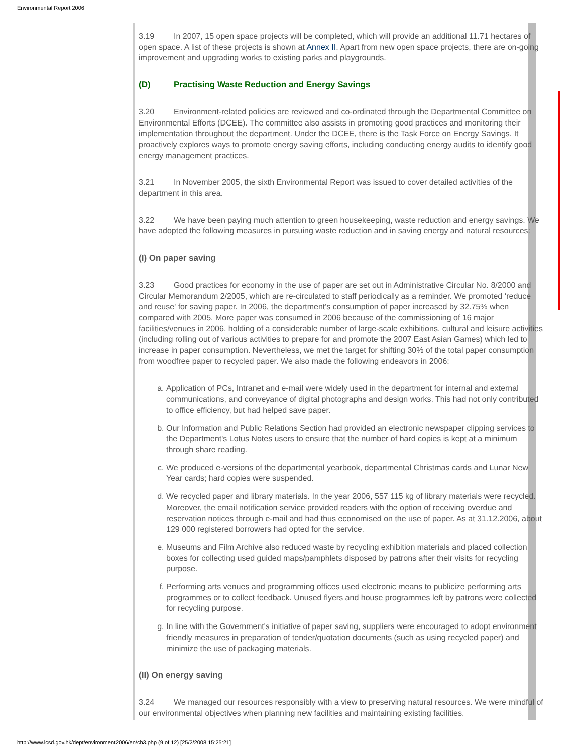Environmental Report 2006
3.19 In 2007, 15 open space projects will be completed, which will provide an additional 11.71 hectares of open space. A list of these projects is shown at Annex II. Apart from new open space projects, there are on-going improvement and upgrading works to existing parks and playgrounds.
(D) Practising Waste Reduction and Energy Savings
3.20 Environment-related policies are reviewed and co-ordinated through the Departmental Committee on Environmental Efforts (DCEE). The committee also assists in promoting good practices and monitoring their implementation throughout the department. Under the DCEE, there is the Task Force on Energy Savings. It proactively explores ways to promote energy saving efforts, including conducting energy audits to identify good energy management practices.
3.21 In November 2005, the sixth Environmental Report was issued to cover detailed activities of the department in this area.
3.22 We have been paying much attention to green housekeeping, waste reduction and energy savings. We have adopted the following measures in pursuing waste reduction and in saving energy and natural resources:
(I) On paper saving
3.23 Good practices for economy in the use of paper are set out in Administrative Circular No. 8/2000 and Circular Memorandum 2/2005, which are re-circulated to staff periodically as a reminder. We promoted ‘reduce and reuse' for saving paper. In 2006, the department's consumption of paper increased by 32.75% when compared with 2005. More paper was consumed in 2006 because of the commissioning of 16 major facilities/venues in 2006, holding of a considerable number of large-scale exhibitions, cultural and leisure activities (including rolling out of various activities to prepare for and promote the 2007 East Asian Games) which led to increase in paper consumption. Nevertheless, we met the target for shifting 30% of the total paper consumption from woodfree paper to recycled paper. We also made the following endeavors in 2006:
a. Application of PCs, Intranet and e-mail were widely used in the department for internal and external communications, and conveyance of digital photographs and design works. This had not only contributed to office efficiency, but had helped save paper.
b. Our Information and Public Relations Section had provided an electronic newspaper clipping services to the Department's Lotus Notes users to ensure that the number of hard copies is kept at a minimum through share reading.
c. We produced e-versions of the departmental yearbook, departmental Christmas cards and Lunar New Year cards; hard copies were suspended.
d. We recycled paper and library materials. In the year 2006, 557 115 kg of library materials were recycled. Moreover, the email notification service provided readers with the option of receiving overdue and reservation notices through e-mail and had thus economised on the use of paper. As at 31.12.2006, about 129 000 registered borrowers had opted for the service.
e. Museums and Film Archive also reduced waste by recycling exhibition materials and placed collection boxes for collecting used guided maps/pamphlets disposed by patrons after their visits for recycling purpose.
f. Performing arts venues and programming offices used electronic means to publicize performing arts programmes or to collect feedback. Unused flyers and house programmes left by patrons were collected for recycling purpose.
g. In line with the Government's initiative of paper saving, suppliers were encouraged to adopt environment friendly measures in preparation of tender/quotation documents (such as using recycled paper) and minimize the use of packaging materials.
(II) On energy saving
3.24 We managed our resources responsibly with a view to preserving natural resources. We were mindful of our environmental objectives when planning new facilities and maintaining existing facilities.
http://www.lcsd.gov.hk/dept/environment2006/en/ch3.php (9 of 12) [25/2/2008 15:25:21]